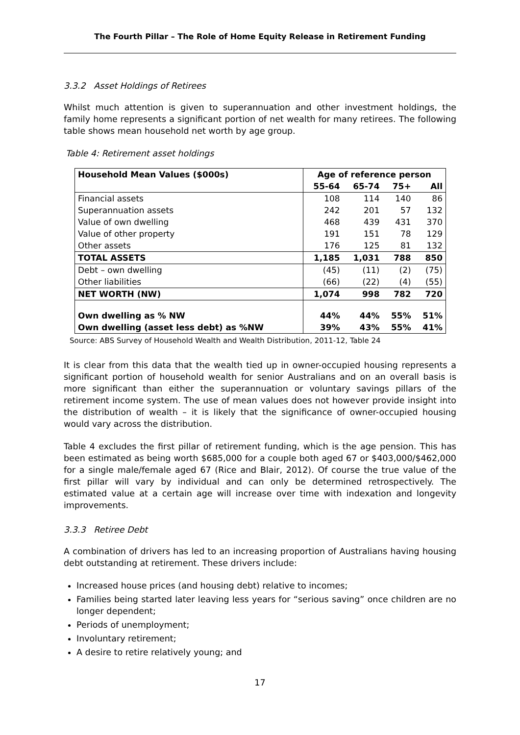The Fourth Pillar – The Role of Home Equity Release in Retirement Funding
3.3.2 Asset Holdings of Retirees
Whilst much attention is given to superannuation and other investment holdings, the family home represents a significant portion of net wealth for many retirees. The following table shows mean household net worth by age group.
Table 4: Retirement asset holdings
| Household Mean Values ($000s) | Age of reference person | | | |
| --- | --- | --- | --- | --- |
| | 55-64 | 65-74 | 75+ | All |
| Financial assets | 108 | 114 | 140 | 86 |
| Superannuation assets | 242 | 201 | 57 | 132 |
| Value of own dwelling | 468 | 439 | 431 | 370 |
| Value of other property | 191 | 151 | 78 | 129 |
| Other assets | 176 | 125 | 81 | 132 |
| TOTAL ASSETS | 1,185 | 1,031 | 788 | 850 |
| Debt – own dwelling | (45) | (11) | (2) | (75) |
| Other liabilities | (66) | (22) | (4) | (55) |
| NET WORTH (NW) | 1,074 | 998 | 782 | 720 |
| Own dwelling as % NW | 44% | 44% | 55% | 51% |
| Own dwelling (asset less debt) as %NW | 39% | 43% | 55% | 41% |
Source: ABS Survey of Household Wealth and Wealth Distribution, 2011-12, Table 24
It is clear from this data that the wealth tied up in owner-occupied housing represents a significant portion of household wealth for senior Australians and on an overall basis is more significant than either the superannuation or voluntary savings pillars of the retirement income system. The use of mean values does not however provide insight into the distribution of wealth – it is likely that the significance of owner-occupied housing would vary across the distribution.
Table 4 excludes the first pillar of retirement funding, which is the age pension. This has been estimated as being worth $685,000 for a couple both aged 67 or $403,000/$462,000 for a single male/female aged 67 (Rice and Blair, 2012). Of course the true value of the first pillar will vary by individual and can only be determined retrospectively. The estimated value at a certain age will increase over time with indexation and longevity improvements.
3.3.3 Retiree Debt
A combination of drivers has led to an increasing proportion of Australians having housing debt outstanding at retirement. These drivers include:
Increased house prices (and housing debt) relative to incomes;
Families being started later leaving less years for “serious saving” once children are no longer dependent;
Periods of unemployment;
Involuntary retirement;
A desire to retire relatively young; and
17